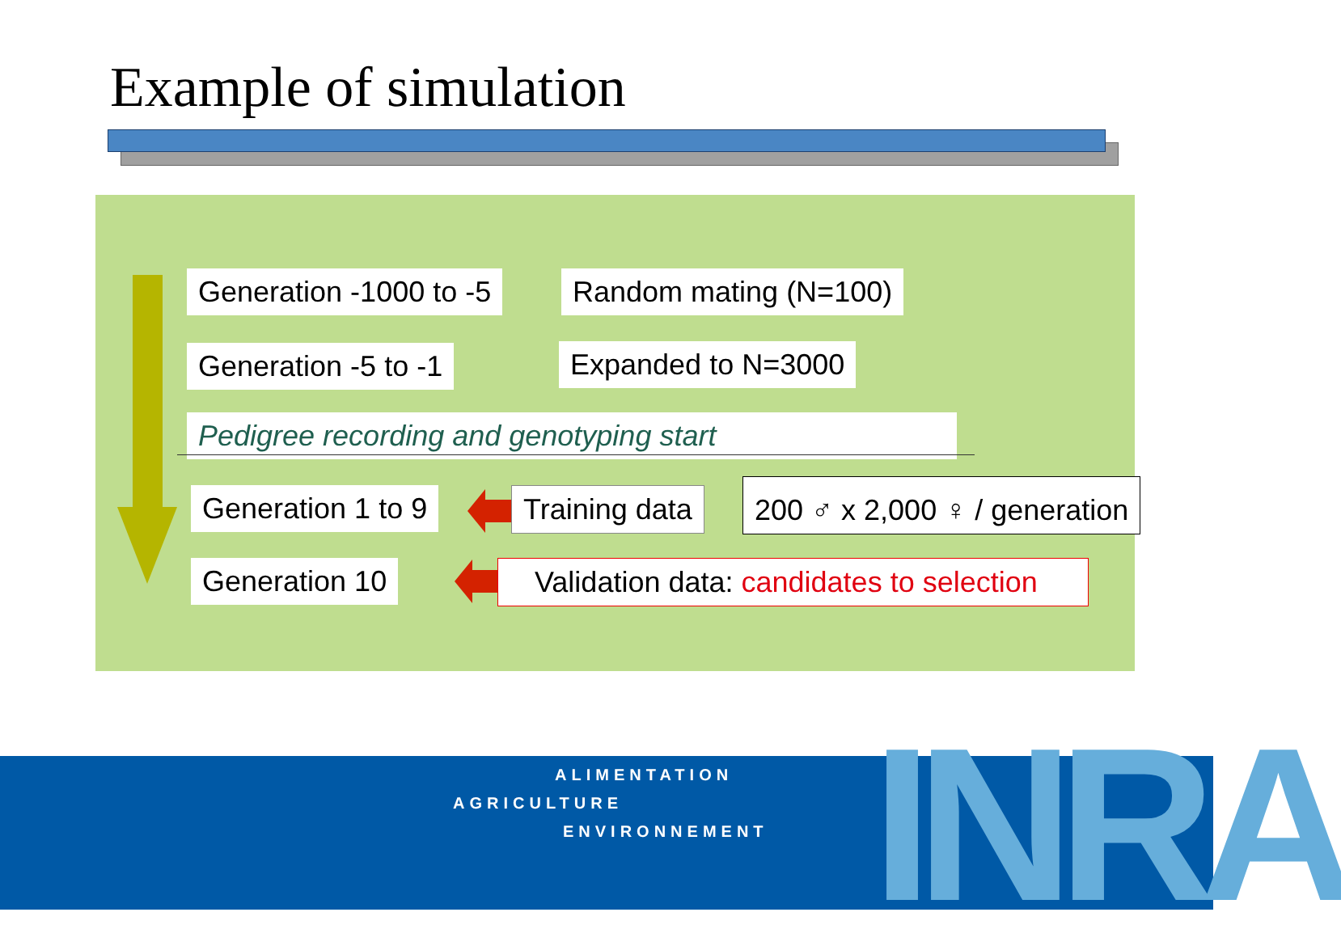Example of simulation
Generation -1000 to -5 Random mating (N=100)
Generation -5 to -1 Expanded to N=3000
Pedigree recording and genotyping start
Generation 1 to 9 Training data 200 ♂ x 2,000 ♀ / generation
Generation 10 Validation data: candidates to selection
ALIMENTATION
AGRICULTURE
ENVIRONNEMENT INRA